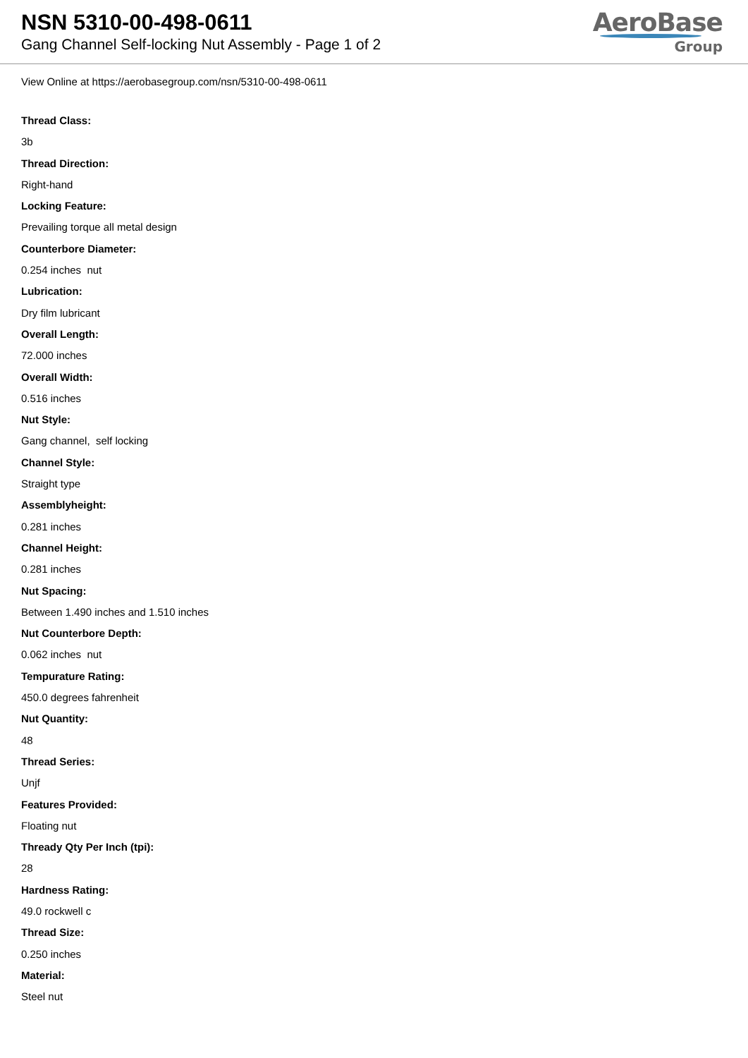NSN 5310-00-498-0611
Gang Channel Self-locking Nut Assembly - Page 1 of 2
AeroBase
Group
View Online at https://aerobasegroup.com/nsn/5310-00-498-0611
Thread Class:
3b
Thread Direction:
Right-hand
Locking Feature:
Prevailing torque all metal design
Counterbore Diameter:
0.254 inches nut
Lubrication:
Dry film lubricant
Overall Length:
72.000 inches
Overall Width:
0.516 inches
Nut Style:
Gang channel, self locking
Channel Style:
Straight type
Assemblyheight:
0.281 inches
Channel Height:
0.281 inches
Nut Spacing:
Between 1.490 inches and 1.510 inches
Nut Counterbore Depth:
0.062 inches nut
Tempurature Rating:
450.0 degrees fahrenheit
Nut Quantity:
48
Thread Series:
Unjf
Features Provided:
Floating nut
Thready Qty Per Inch (tpi):
28
Hardness Rating:
49.0 rockwell c
Thread Size:
0.250 inches
Material:
Steel nut